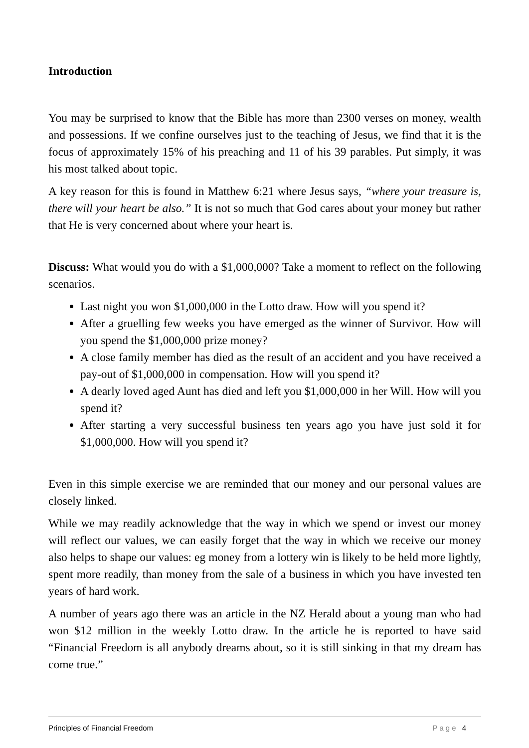Introduction
You may be surprised to know that the Bible has more than 2300 verses on money, wealth and possessions. If we confine ourselves just to the teaching of Jesus, we find that it is the focus of approximately 15% of his preaching and 11 of his 39 parables. Put simply, it was his most talked about topic.
A key reason for this is found in Matthew 6:21 where Jesus says, “where your treasure is, there will your heart be also.” It is not so much that God cares about your money but rather that He is very concerned about where your heart is.
Discuss: What would you do with a $1,000,000? Take a moment to reflect on the following scenarios.
Last night you won $1,000,000 in the Lotto draw. How will you spend it?
After a gruelling few weeks you have emerged as the winner of Survivor. How will you spend the $1,000,000 prize money?
A close family member has died as the result of an accident and you have received a pay-out of $1,000,000 in compensation. How will you spend it?
A dearly loved aged Aunt has died and left you $1,000,000 in her Will. How will you spend it?
After starting a very successful business ten years ago you have just sold it for $1,000,000. How will you spend it?
Even in this simple exercise we are reminded that our money and our personal values are closely linked.
While we may readily acknowledge that the way in which we spend or invest our money will reflect our values, we can easily forget that the way in which we receive our money also helps to shape our values: eg money from a lottery win is likely to be held more lightly, spent more readily, than money from the sale of a business in which you have invested ten years of hard work.
A number of years ago there was an article in the NZ Herald about a young man who had won $12 million in the weekly Lotto draw. In the article he is reported to have said “Financial Freedom is all anybody dreams about, so it is still sinking in that my dream has come true.”
Principles of Financial Freedom Page 4